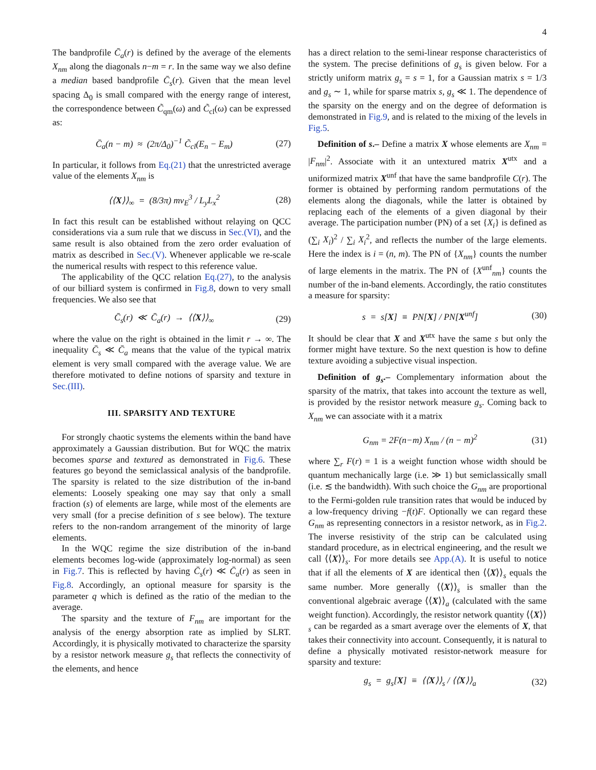4
The bandprofile C̄<sub>a</sub>(r) is defined by the average of the elements X<sub>nm</sub> along the diagonals n−m = r. In the same way we also define a median based bandprofile C̄<sub>s</sub>(r). Given that the mean level spacing Δ<sub>0</sub> is small compared with the energy range of interest, the correspondence between C̃<sub>qm</sub>(ω) and C̃<sub>cl</sub>(ω) can be expressed as:
C̄<sub>a</sub>(n − m) ≈ (2π/Δ<sub>0</sub>)<sup>−1</sup> C̃<sub>cl</sub>(E<sub>n</sub> − E<sub>m</sub>) (27)
In particular, it follows from Eq.(21) that the unrestricted average value of the elements X<sub>nm</sub> is
⟨⟨X⟩⟩<sub>∞</sub> = (8/3π) mv<sub>E</sub><sup>3</sup> / L<sub>y</sub>L<sub>x</sub><sup>2</sup> (28)
In fact this result can be established without relaying on QCC considerations via a sum rule that we discuss in Sec.(VI), and the same result is also obtained from the zero order evaluation of matrix as described in Sec.(V). Whenever applicable we re-scale the numerical results with respect to this reference value.
The applicability of the QCC relation Eq.(27), to the analysis of our billiard system is confirmed in Fig.8, down to very small frequencies. We also see that
C̄<sub>s</sub>(r) ≪ C̄<sub>a</sub>(r) → ⟨⟨X⟩⟩<sub>∞</sub> (29)
where the value on the right is obtained in the limit r → ∞. The inequality C̄<sub>s</sub> ≪ C̄<sub>a</sub> means that the value of the typical matrix element is very small compared with the average value. We are therefore motivated to define notions of sparsity and texture in Sec.(III).
III. SPARSITY AND TEXTURE
For strongly chaotic systems the elements within the band have approximately a Gaussian distribution. But for WQC the matrix becomes sparse and textured as demonstrated in Fig.6. These features go beyond the semiclassical analysis of the bandprofile. The sparsity is related to the size distribution of the in-band elements: Loosely speaking one may say that only a small fraction (s) of elements are large, while most of the elements are very small (for a precise definition of s see below). The texture refers to the non-random arrangement of the minority of large elements.
In the WQC regime the size distribution of the in-band elements becomes log-wide (approximately log-normal) as seen in Fig.7. This is reflected by having C̄<sub>s</sub>(r) ≪ C̄<sub>a</sub>(r) as seen in Fig.8. Accordingly, an optional measure for sparsity is the parameter q which is defined as the ratio of the median to the average.
The sparsity and the texture of F<sub>nm</sub> are important for the analysis of the energy absorption rate as implied by SLRT. Accordingly, it is physically motivated to characterize the sparsity by a resistor network measure g<sub>s</sub> that reflects the connectivity of the elements, and hence
has a direct relation to the semi-linear response characteristics of the system. The precise definitions of g<sub>s</sub> is given below. For a strictly uniform matrix g<sub>s</sub> = s = 1, for a Gaussian matrix s = 1/3 and g<sub>s</sub> ∼ 1, while for sparse matrix s, g<sub>s</sub> ≪ 1. The dependence of the sparsity on the energy and on the degree of deformation is demonstrated in Fig.9, and is related to the mixing of the levels in Fig.5.
Definition of s.– Define a matrix X whose elements are X<sub>nm</sub> = |F<sub>nm</sub>|<sup>2</sup>. Associate with it an untextured matrix X<sup>utx</sup> and a uniformized matrix X<sup>unf</sup> that have the same bandprofile C(r). The former is obtained by performing random permutations of the elements along the diagonals, while the latter is obtained by replacing each of the elements of a given diagonal by their average. The participation number (PN) of a set {X<sub>i</sub>} is defined as (∑<sub>i</sub> X<sub>i</sub>)<sup>2</sup> / ∑<sub>i</sub> X<sub>i</sub><sup>2</sup>, and reflects the number of the large elements. Here the index is i = (n, m). The PN of {X<sub>nm</sub>} counts the number of large elements in the matrix. The PN of {X<sup>unf</sup><sub>nm</sub>} counts the number of the in-band elements. Accordingly, the ratio constitutes a measure for sparsity:
s = s[X] ≡ PN[X] / PN[X<sup>unf</sup>] (30)
It should be clear that X and X<sup>utx</sup> have the same s but only the former might have texture. So the next question is how to define texture avoiding a subjective visual inspection.
Definition of g<sub>s</sub>.– Complementary information about the sparsity of the matrix, that takes into account the texture as well, is provided by the resistor network measure g<sub>s</sub>. Coming back to X<sub>nm</sub> we can associate with it a matrix
G<sub>nm</sub> = 2F(n−m) X<sub>nm</sub> / (n − m)<sup>2</sup> (31)
where ∑<sub>r</sub> F(r) = 1 is a weight function whose width should be quantum mechanically large (i.e. ≫ 1) but semiclassically small (i.e. ≲ the bandwidth). With such choice the G<sub>nm</sub> are proportional to the Fermi-golden rule transition rates that would be induced by a low-frequency driving −f(t)F. Optionally we can regard these G<sub>nm</sub> as representing connectors in a resistor network, as in Fig.2. The inverse resistivity of the strip can be calculated using standard procedure, as in electrical engineering, and the result we call ⟨⟨X⟩⟩<sub>s</sub>. For more details see App.(A). It is useful to notice that if all the elements of X are identical then ⟨⟨X⟩⟩<sub>s</sub> equals the same number. More generally ⟨⟨X⟩⟩<sub>s</sub> is smaller than the conventional algebraic average ⟨⟨X⟩⟩<sub>a</sub> (calculated with the same weight function). Accordingly, the resistor network quantity ⟨⟨X⟩⟩<sub>s</sub> can be regarded as a smart average over the elements of X, that takes their connectivity into account. Consequently, it is natural to define a physically motivated resistor-network measure for sparsity and texture:
g<sub>s</sub> = g<sub>s</sub>[X] ≡ ⟨⟨X⟩⟩<sub>s</sub> / ⟨⟨X⟩⟩<sub>a</sub> (32)